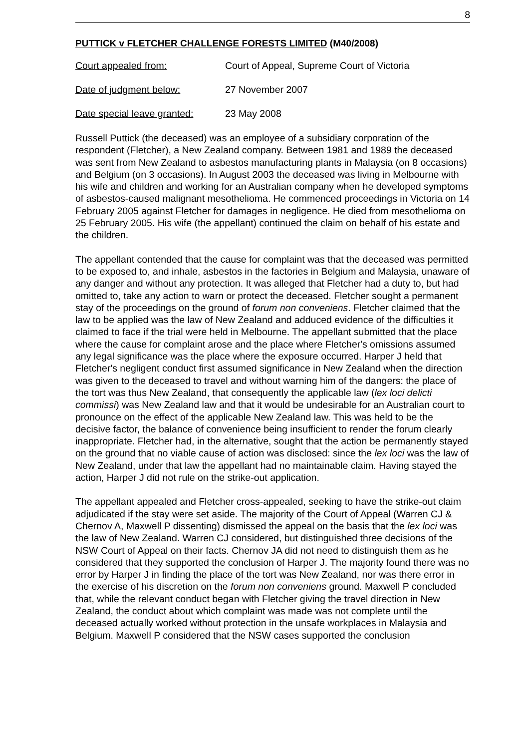8
PUTTICK v FLETCHER CHALLENGE FORESTS LIMITED (M40/2008)
Court appealed from: Court of Appeal, Supreme Court of Victoria
Date of judgment below: 27 November 2007
Date special leave granted: 23 May 2008
Russell Puttick (the deceased) was an employee of a subsidiary corporation of the respondent (Fletcher), a New Zealand company. Between 1981 and 1989 the deceased was sent from New Zealand to asbestos manufacturing plants in Malaysia (on 8 occasions) and Belgium (on 3 occasions). In August 2003 the deceased was living in Melbourne with his wife and children and working for an Australian company when he developed symptoms of asbestos-caused malignant mesothelioma. He commenced proceedings in Victoria on 14 February 2005 against Fletcher for damages in negligence. He died from mesothelioma on 25 February 2005. His wife (the appellant) continued the claim on behalf of his estate and the children.
The appellant contended that the cause for complaint was that the deceased was permitted to be exposed to, and inhale, asbestos in the factories in Belgium and Malaysia, unaware of any danger and without any protection. It was alleged that Fletcher had a duty to, but had omitted to, take any action to warn or protect the deceased. Fletcher sought a permanent stay of the proceedings on the ground of forum non conveniens. Fletcher claimed that the law to be applied was the law of New Zealand and adduced evidence of the difficulties it claimed to face if the trial were held in Melbourne. The appellant submitted that the place where the cause for complaint arose and the place where Fletcher's omissions assumed any legal significance was the place where the exposure occurred. Harper J held that Fletcher's negligent conduct first assumed significance in New Zealand when the direction was given to the deceased to travel and without warning him of the dangers: the place of the tort was thus New Zealand, that consequently the applicable law (lex loci delicti commissi) was New Zealand law and that it would be undesirable for an Australian court to pronounce on the effect of the applicable New Zealand law. This was held to be the decisive factor, the balance of convenience being insufficient to render the forum clearly inappropriate. Fletcher had, in the alternative, sought that the action be permanently stayed on the ground that no viable cause of action was disclosed: since the lex loci was the law of New Zealand, under that law the appellant had no maintainable claim. Having stayed the action, Harper J did not rule on the strike-out application.
The appellant appealed and Fletcher cross-appealed, seeking to have the strike-out claim adjudicated if the stay were set aside. The majority of the Court of Appeal (Warren CJ & Chernov A, Maxwell P dissenting) dismissed the appeal on the basis that the lex loci was the law of New Zealand. Warren CJ considered, but distinguished three decisions of the NSW Court of Appeal on their facts. Chernov JA did not need to distinguish them as he considered that they supported the conclusion of Harper J. The majority found there was no error by Harper J in finding the place of the tort was New Zealand, nor was there error in the exercise of his discretion on the forum non conveniens ground. Maxwell P concluded that, while the relevant conduct began with Fletcher giving the travel direction in New Zealand, the conduct about which complaint was made was not complete until the deceased actually worked without protection in the unsafe workplaces in Malaysia and Belgium. Maxwell P considered that the NSW cases supported the conclusion